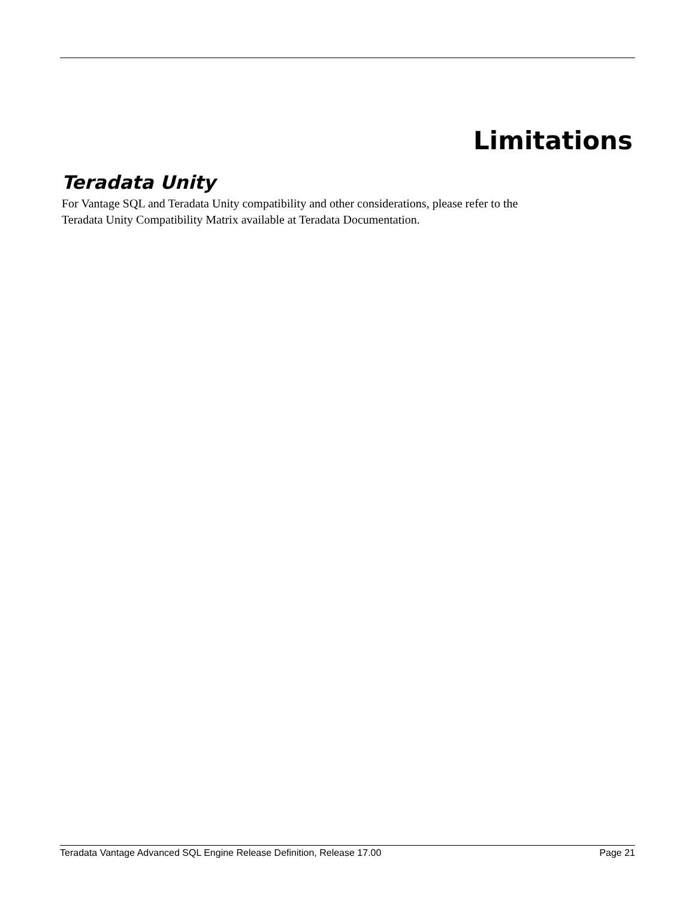Limitations
Teradata Unity
For Vantage SQL and Teradata Unity compatibility and other considerations, please refer to the
Teradata Unity Compatibility Matrix available at Teradata Documentation.
Teradata Vantage Advanced SQL Engine Release Definition, Release 17.00 Page 21